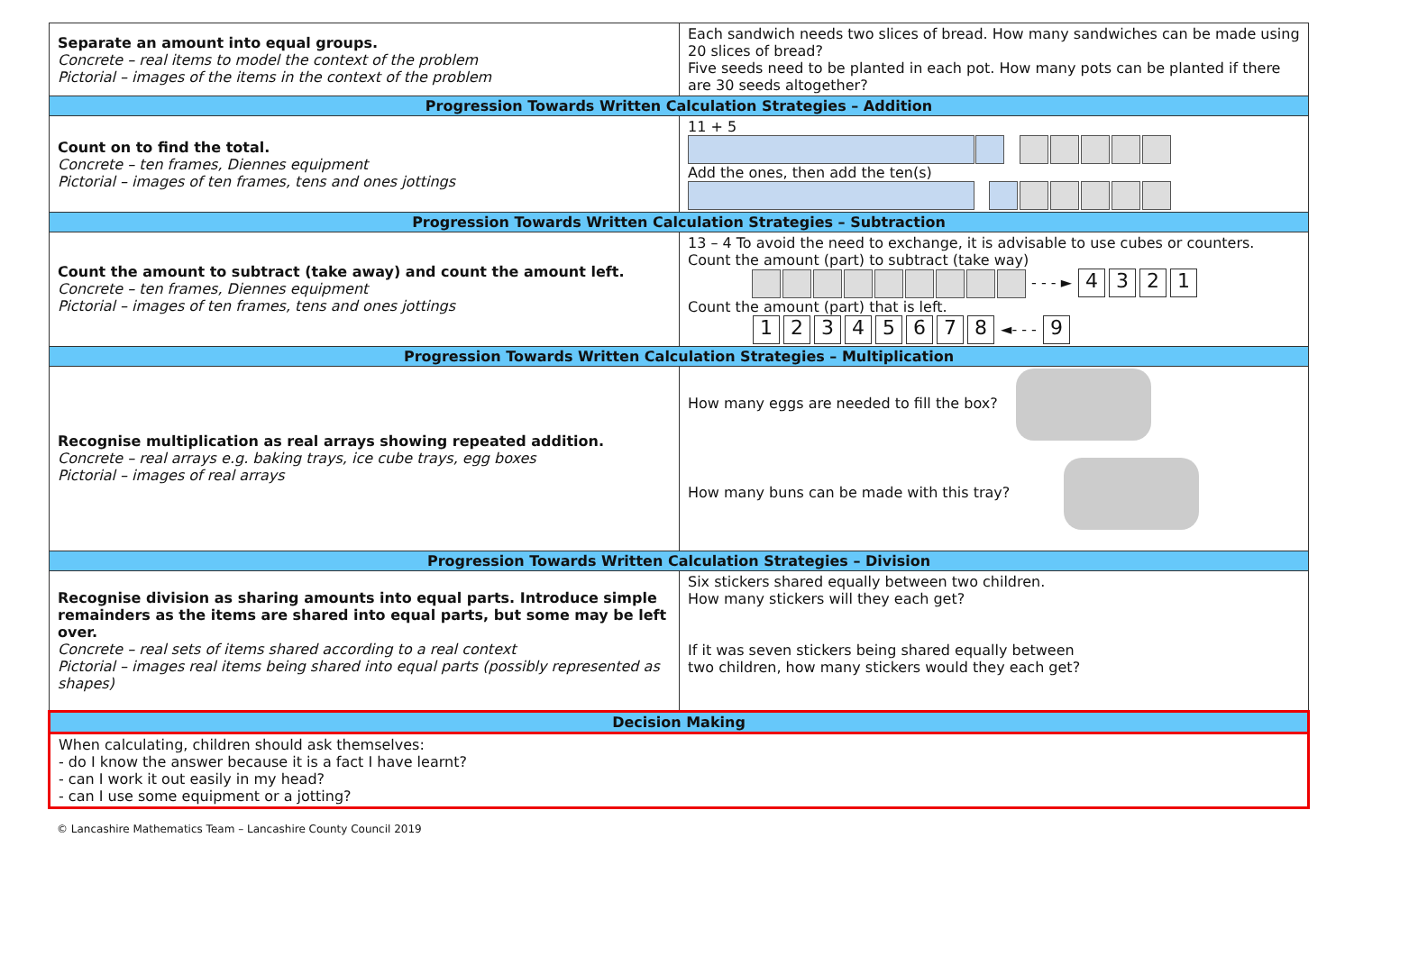| Separate an amount into equal groups. Concrete – real items to model the context of the problem Pictorial – images of the items in the context of the problem | Each sandwich needs two slices of bread. How many sandwiches can be made using 20 slices of bread? Five seeds need to be planted in each pot. How many pots can be planted if there are 30 seeds altogether? |
| Progression Towards Written Calculation Strategies – Addition | |
| Count on to find the total. Concrete – ten frames, Diennes equipment Pictorial – images of ten frames, tens and ones jottings | 11 + 5 Add the ones, then add the ten(s) |
| Progression Towards Written Calculation Strategies – Subtraction | |
| Count the amount to subtract (take away) and count the amount left. Concrete – ten frames, Diennes equipment Pictorial – images of ten frames, tens and ones jottings | 13 – 4 To avoid the need to exchange, it is advisable to use cubes or counters. Count the amount (part) to subtract (take way) - - - ► 4 3 2 1 Count the amount (part) that is left. 1 2 3 4 5 6 7 8 ◄- - - 9 |
| Progression Towards Written Calculation Strategies – Multiplication | |
| Recognise multiplication as real arrays showing repeated addition. Concrete – real arrays e.g. baking trays, ice cube trays, egg boxes Pictorial – images of real arrays | How many eggs are needed to fill the box? How many buns can be made with this tray? |
| Progression Towards Written Calculation Strategies – Division | |
| Recognise division as sharing amounts into equal parts. Introduce simple remainders as the items are shared into equal parts, but some may be left over. Concrete – real sets of items shared according to a real context Pictorial – images real items being shared into equal parts (possibly represented as shapes) | Six stickers shared equally between two children. How many stickers will they each get? If it was seven stickers being shared equally between two children, how many stickers would they each get? |
| Decision Making | |
| When calculating, children should ask themselves: - do I know the answer because it is a fact I have learnt? - can I work it out easily in my head? - can I use some equipment or a jotting? | |
© Lancashire Mathematics Team – Lancashire County Council 2019